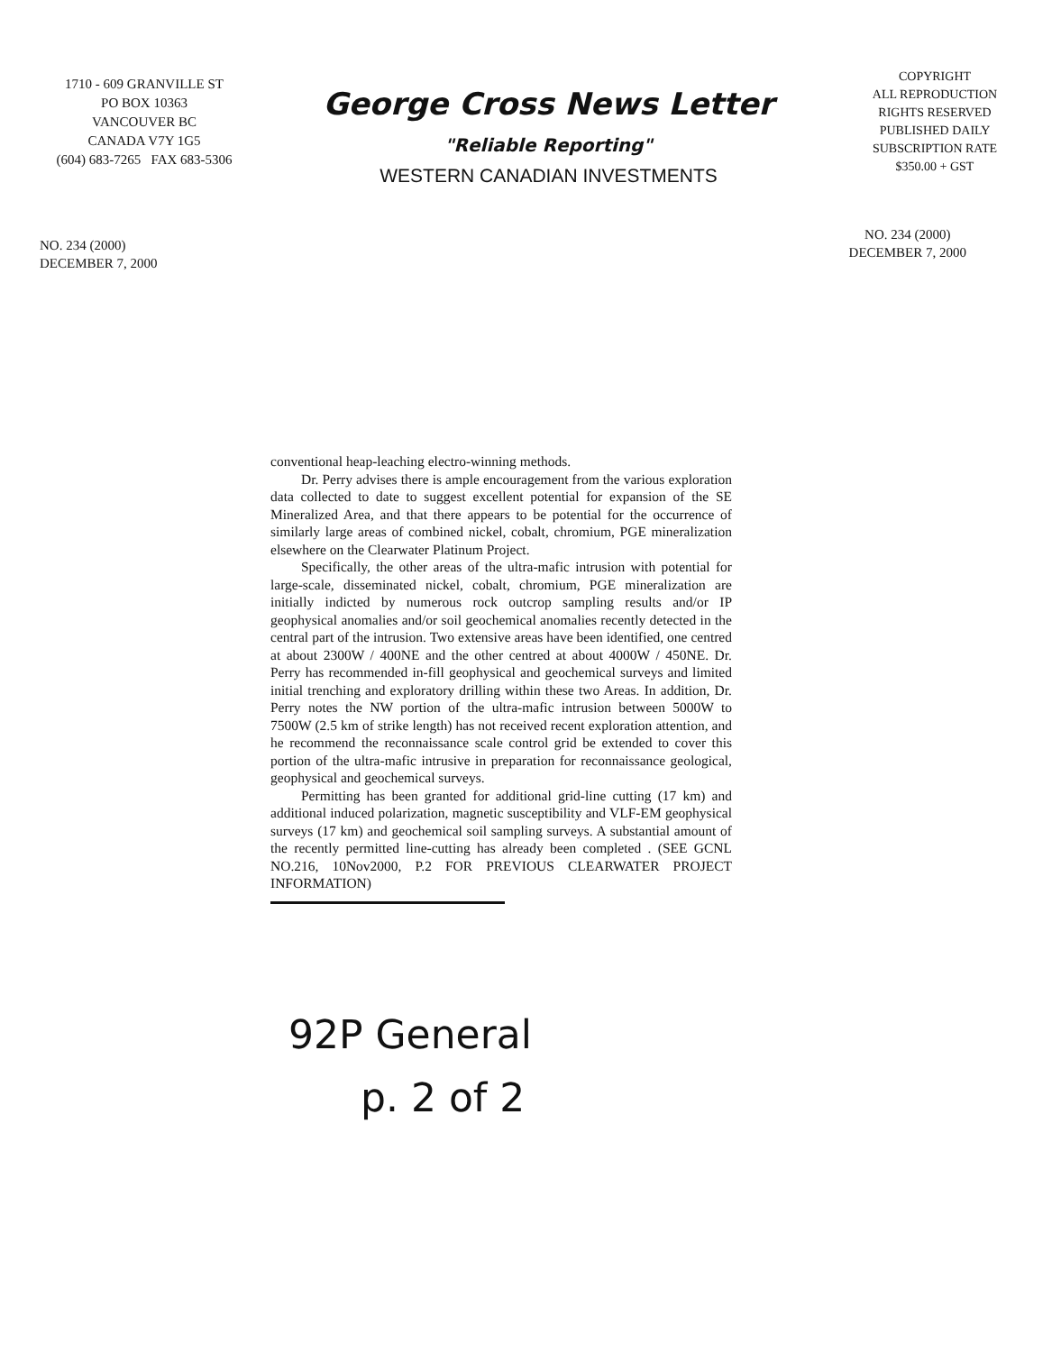1710 - 609 GRANVILLE ST
PO BOX 10363
VANCOUVER BC
CANADA V7Y 1G5
(604) 683-7265 FAX 683-5306
George Cross News Letter
"Reliable Reporting"
WESTERN CANADIAN INVESTMENTS
COPYRIGHT
ALL REPRODUCTION
RIGHTS RESERVED
PUBLISHED DAILY
SUBSCRIPTION RATE
$350.00 + GST
NO. 234 (2000)
DECEMBER 7, 2000
NO. 234 (2000)
DECEMBER 7, 2000
conventional heap-leaching electro-winning methods.
Dr. Perry advises there is ample encouragement from the various exploration data collected to date to suggest excellent potential for expansion of the SE Mineralized Area, and that there appears to be potential for the occurrence of similarly large areas of combined nickel, cobalt, chromium, PGE mineralization elsewhere on the Clearwater Platinum Project.
Specifically, the other areas of the ultra-mafic intrusion with potential for large-scale, disseminated nickel, cobalt, chromium, PGE mineralization are initially indicted by numerous rock outcrop sampling results and/or IP geophysical anomalies and/or soil geochemical anomalies recently detected in the central part of the intrusion. Two extensive areas have been identified, one centred at about 2300W / 400NE and the other centred at about 4000W / 450NE. Dr. Perry has recommended in-fill geophysical and geochemical surveys and limited initial trenching and exploratory drilling within these two Areas. In addition, Dr. Perry notes the NW portion of the ultra-mafic intrusion between 5000W to 7500W (2.5 km of strike length) has not received recent exploration attention, and he recommend the reconnaissance scale control grid be extended to cover this portion of the ultra-mafic intrusive in preparation for reconnaissance geological, geophysical and geochemical surveys.
Permitting has been granted for additional grid-line cutting (17 km) and additional induced polarization, magnetic susceptibility and VLF-EM geophysical surveys (17 km) and geochemical soil sampling surveys. A substantial amount of the recently permitted line-cutting has already been completed . (SEE GCNL NO.216, 10Nov2000, P.2 FOR PREVIOUS CLEARWATER PROJECT INFORMATION)
92P General
p. 2 of 2